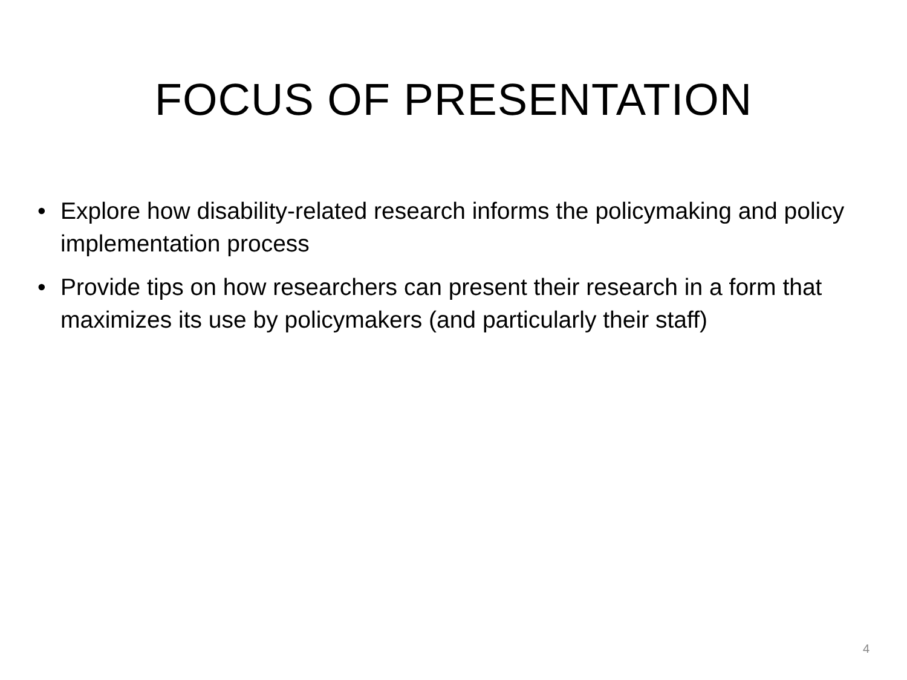FOCUS OF PRESENTATION
• Explore how disability-related research informs the policymaking and policy implementation process
• Provide tips on how researchers can present their research in a form that maximizes its use by policymakers (and particularly their staff)
4